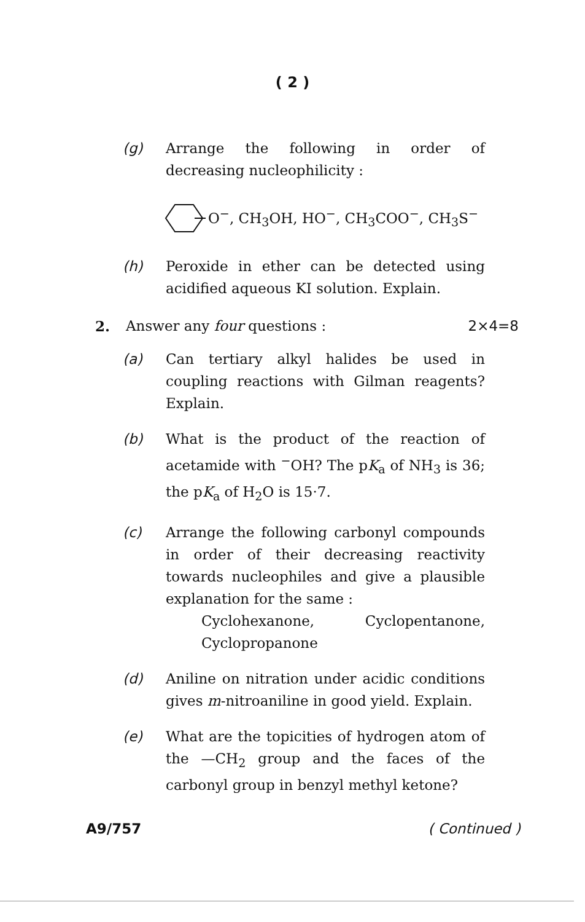( 2 )
(g) Arrange the following in order of decreasing nucleophilicity :
O<sup>−</sup>, CH<sub>3</sub>OH, HO<sup>−</sup>, CH<sub>3</sub>COO<sup>−</sup>, CH<sub>3</sub>S<sup>−</sup>
(h) Peroxide in ether can be detected using acidified aqueous KI solution. Explain.
2. Answer any four questions : 2×4=8
(a) Can tertiary alkyl halides be used in coupling reactions with Gilman reagents? Explain.
(b) What is the product of the reaction of acetamide with <sup>−</sup>OH? The pK<sub>a</sub> of NH<sub>3</sub> is 36; the pK<sub>a</sub> of H<sub>2</sub>O is 15·7.
(c) Arrange the following carbonyl compounds in order of their decreasing reactivity towards nucleophiles and give a plausible explanation for the same :
Cyclohexanone, Cyclopentanone,
Cyclopropanone
(d) Aniline on nitration under acidic conditions gives m-nitroaniline in good yield. Explain.
(e) What are the topicities of hydrogen atom of the —CH<sub>2</sub> group and the faces of the carbonyl group in benzyl methyl ketone?
A9/757 ( Continued )